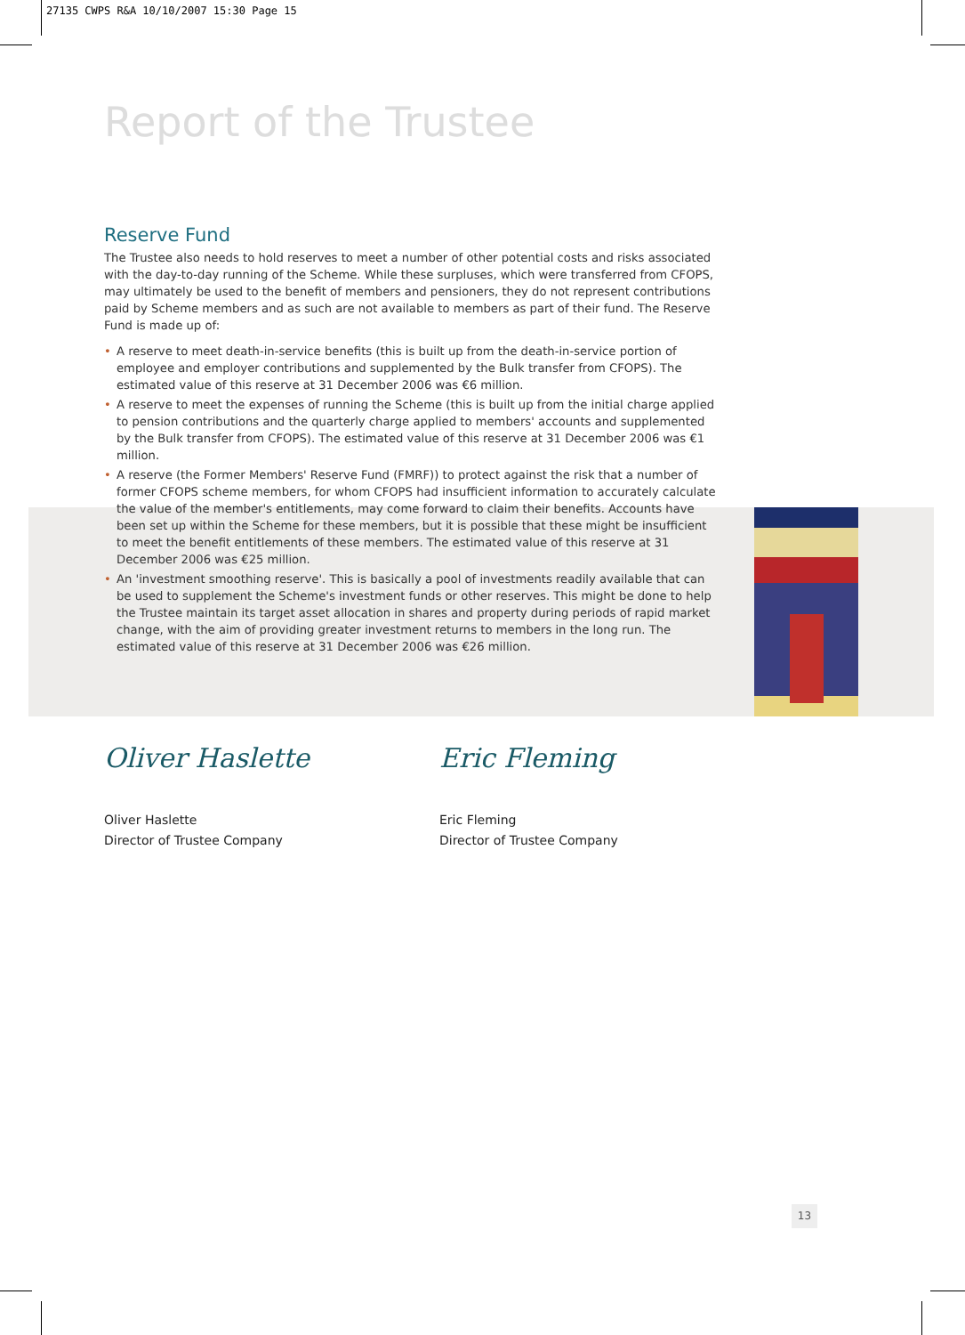27135 CWPS R&A 10/10/2007 15:30 Page 15
Report of the Trustee
Reserve Fund
The Trustee also needs to hold reserves to meet a number of other potential costs and risks associated with the day-to-day running of the Scheme. While these surpluses, which were transferred from CFOPS, may ultimately be used to the benefit of members and pensioners, they do not represent contributions paid by Scheme members and as such are not available to members as part of their fund. The Reserve Fund is made up of:
• A reserve to meet death-in-service benefits (this is built up from the death-in-service portion of employee and employer contributions and supplemented by the Bulk transfer from CFOPS). The estimated value of this reserve at 31 December 2006 was €6 million.
• A reserve to meet the expenses of running the Scheme (this is built up from the initial charge applied to pension contributions and the quarterly charge applied to members' accounts and supplemented by the Bulk transfer from CFOPS). The estimated value of this reserve at 31 December 2006 was €1 million.
• A reserve (the Former Members' Reserve Fund (FMRF)) to protect against the risk that a number of former CFOPS scheme members, for whom CFOPS had insufficient information to accurately calculate the value of the member's entitlements, may come forward to claim their benefits. Accounts have been set up within the Scheme for these members, but it is possible that these might be insufficient to meet the benefit entitlements of these members. The estimated value of this reserve at 31 December 2006 was €25 million.
• An 'investment smoothing reserve'. This is basically a pool of investments readily available that can be used to supplement the Scheme's investment funds or other reserves. This might be done to help the Trustee maintain its target asset allocation in shares and property during periods of rapid market change, with the aim of providing greater investment returns to members in the long run. The estimated value of this reserve at 31 December 2006 was €26 million.
Oliver Haslette
Oliver Haslette
Director of Trustee Company
Eric Fleming
Eric Fleming
Director of Trustee Company
13